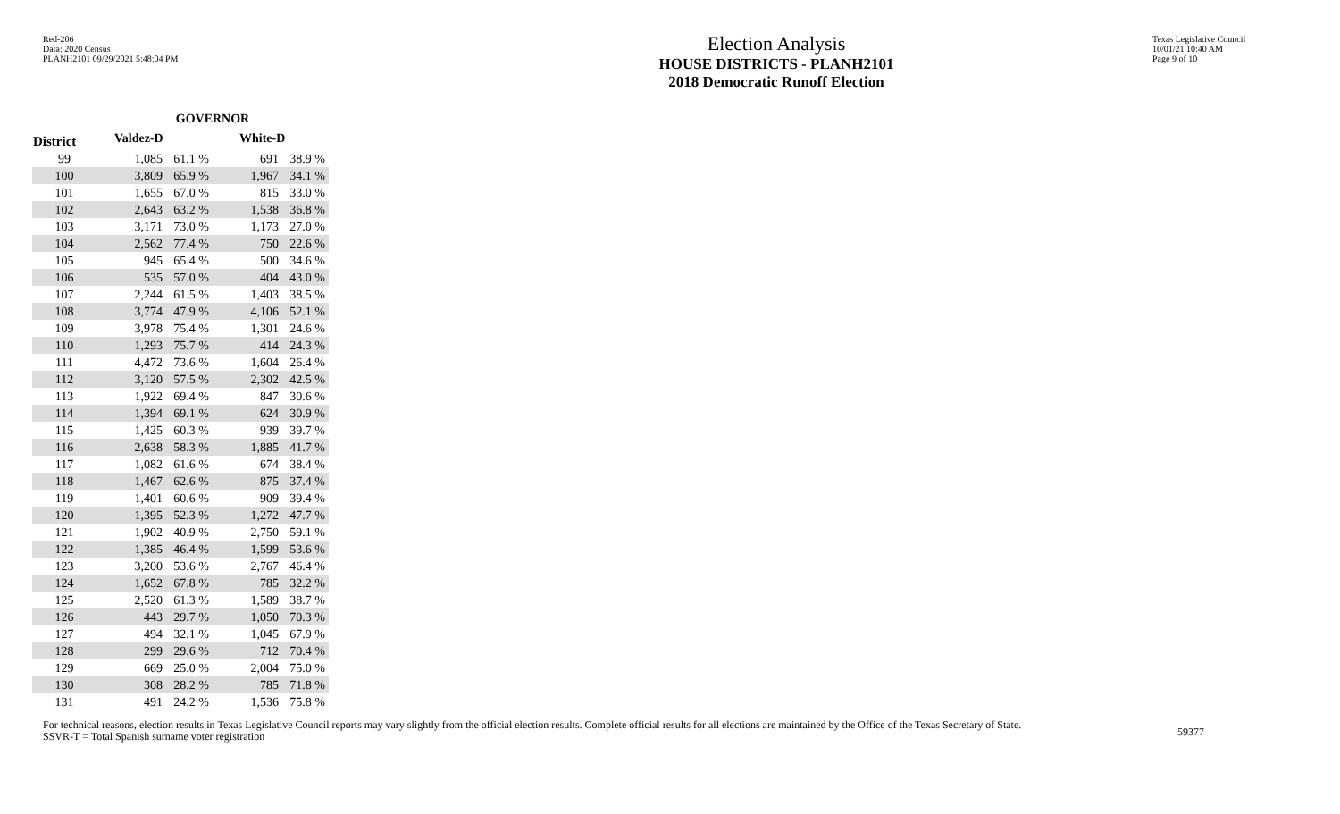Red-206
Data: 2020 Census
PLANH2101 09/29/2021 5:48:04 PM
Election Analysis
HOUSE DISTRICTS - PLANH2101
2018 Democratic Runoff Election
Texas Legislative Council
10/01/21 10:40 AM
Page 9 of 10
| | GOVERNOR | | | |
| --- | --- | --- | --- | --- |
| District | Valdez-D | | White-D | |
| 99 | 1,085 | 61.1 % | 691 | 38.9 % |
| 100 | 3,809 | 65.9 % | 1,967 | 34.1 % |
| 101 | 1,655 | 67.0 % | 815 | 33.0 % |
| 102 | 2,643 | 63.2 % | 1,538 | 36.8 % |
| 103 | 3,171 | 73.0 % | 1,173 | 27.0 % |
| 104 | 2,562 | 77.4 % | 750 | 22.6 % |
| 105 | 945 | 65.4 % | 500 | 34.6 % |
| 106 | 535 | 57.0 % | 404 | 43.0 % |
| 107 | 2,244 | 61.5 % | 1,403 | 38.5 % |
| 108 | 3,774 | 47.9 % | 4,106 | 52.1 % |
| 109 | 3,978 | 75.4 % | 1,301 | 24.6 % |
| 110 | 1,293 | 75.7 % | 414 | 24.3 % |
| 111 | 4,472 | 73.6 % | 1,604 | 26.4 % |
| 112 | 3,120 | 57.5 % | 2,302 | 42.5 % |
| 113 | 1,922 | 69.4 % | 847 | 30.6 % |
| 114 | 1,394 | 69.1 % | 624 | 30.9 % |
| 115 | 1,425 | 60.3 % | 939 | 39.7 % |
| 116 | 2,638 | 58.3 % | 1,885 | 41.7 % |
| 117 | 1,082 | 61.6 % | 674 | 38.4 % |
| 118 | 1,467 | 62.6 % | 875 | 37.4 % |
| 119 | 1,401 | 60.6 % | 909 | 39.4 % |
| 120 | 1,395 | 52.3 % | 1,272 | 47.7 % |
| 121 | 1,902 | 40.9 % | 2,750 | 59.1 % |
| 122 | 1,385 | 46.4 % | 1,599 | 53.6 % |
| 123 | 3,200 | 53.6 % | 2,767 | 46.4 % |
| 124 | 1,652 | 67.8 % | 785 | 32.2 % |
| 125 | 2,520 | 61.3 % | 1,589 | 38.7 % |
| 126 | 443 | 29.7 % | 1,050 | 70.3 % |
| 127 | 494 | 32.1 % | 1,045 | 67.9 % |
| 128 | 299 | 29.6 % | 712 | 70.4 % |
| 129 | 669 | 25.0 % | 2,004 | 75.0 % |
| 130 | 308 | 28.2 % | 785 | 71.8 % |
| 131 | 491 | 24.2 % | 1,536 | 75.8 % |
For technical reasons, election results in Texas Legislative Council reports may vary slightly from the official election results. Complete official results for all elections are maintained by the Office of the Texas Secretary of State.
SSVR-T = Total Spanish surname voter registration
59377